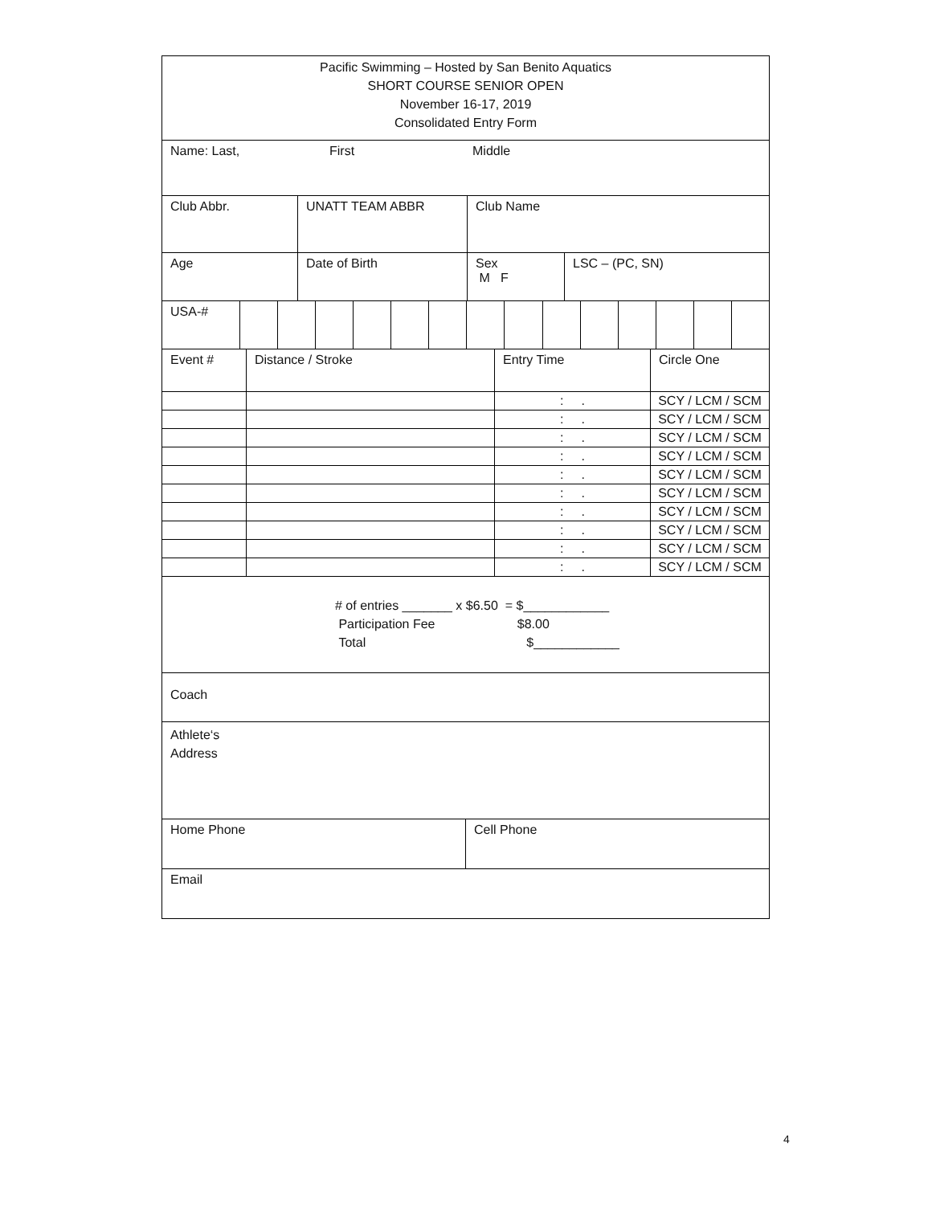Pacific Swimming – Hosted by San Benito Aquatics
SHORT COURSE SENIOR OPEN
November 16-17, 2019
Consolidated Entry Form
Name: Last, First Middle
| Club Abbr. | UNATT TEAM ABBR | Club Name |
| Age | Date of Birth | Sex M F | LSC – (PC, SN) |
| USA-# | | | | | | | | | | | | | | |
| Event # | Distance / Stroke | Entry Time | Circle One |
| | | : . | SCY / LCM / SCM |
| | | : . | SCY / LCM / SCM |
| | | : . | SCY / LCM / SCM |
| | | : . | SCY / LCM / SCM |
| | | : . | SCY / LCM / SCM |
| | | : . | SCY / LCM / SCM |
| | | : . | SCY / LCM / SCM |
| | | : . | SCY / LCM / SCM |
| | | : . | SCY / LCM / SCM |
| | | : . | SCY / LCM / SCM |
# of entries _______ x $6.50 = $____________
Participation Fee $8.00
Total $____________
Coach
Athlete‘s
Address
| Home Phone | Cell Phone |
Email
4